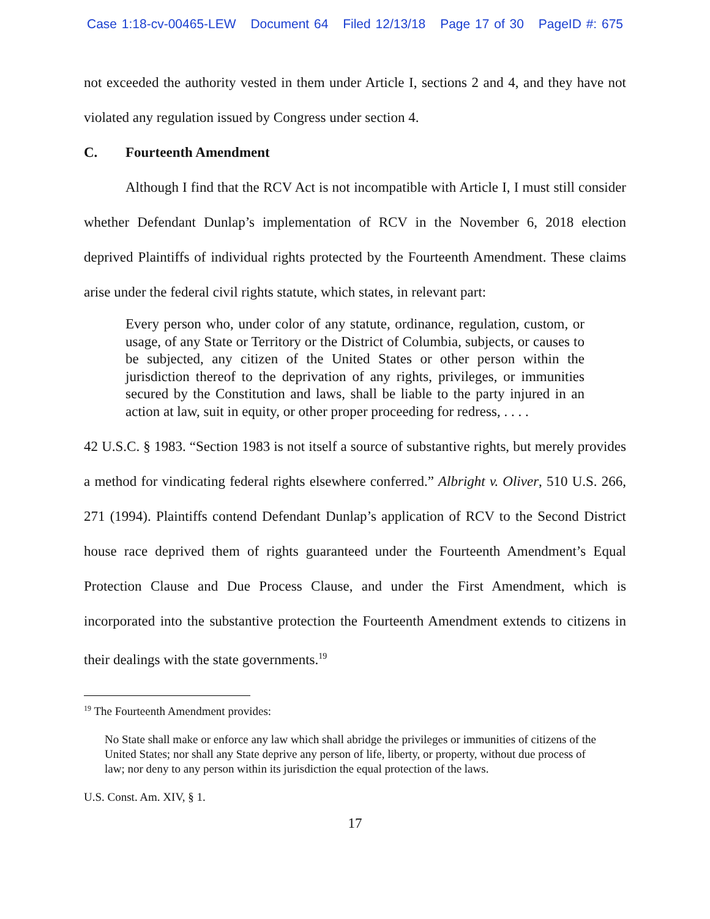Case 1:18-cv-00465-LEW Document 64 Filed 12/13/18 Page 17 of 30 PageID #: 675
not exceeded the authority vested in them under Article I, sections 2 and 4, and they have not violated any regulation issued by Congress under section 4.
C. Fourteenth Amendment
Although I find that the RCV Act is not incompatible with Article I, I must still consider whether Defendant Dunlap’s implementation of RCV in the November 6, 2018 election deprived Plaintiffs of individual rights protected by the Fourteenth Amendment. These claims arise under the federal civil rights statute, which states, in relevant part:
Every person who, under color of any statute, ordinance, regulation, custom, or usage, of any State or Territory or the District of Columbia, subjects, or causes to be subjected, any citizen of the United States or other person within the jurisdiction thereof to the deprivation of any rights, privileges, or immunities secured by the Constitution and laws, shall be liable to the party injured in an action at law, suit in equity, or other proper proceeding for redress, . . . .
42 U.S.C. § 1983. “Section 1983 is not itself a source of substantive rights, but merely provides a method for vindicating federal rights elsewhere conferred.” Albright v. Oliver, 510 U.S. 266, 271 (1994). Plaintiffs contend Defendant Dunlap’s application of RCV to the Second District house race deprived them of rights guaranteed under the Fourteenth Amendment’s Equal Protection Clause and Due Process Clause, and under the First Amendment, which is incorporated into the substantive protection the Fourteenth Amendment extends to citizens in their dealings with the state governments.<sup>19</sup>
<sup>19</sup> The Fourteenth Amendment provides:
No State shall make or enforce any law which shall abridge the privileges or immunities of citizens of the United States; nor shall any State deprive any person of life, liberty, or property, without due process of law; nor deny to any person within its jurisdiction the equal protection of the laws.
U.S. Const. Am. XIV, § 1.
17